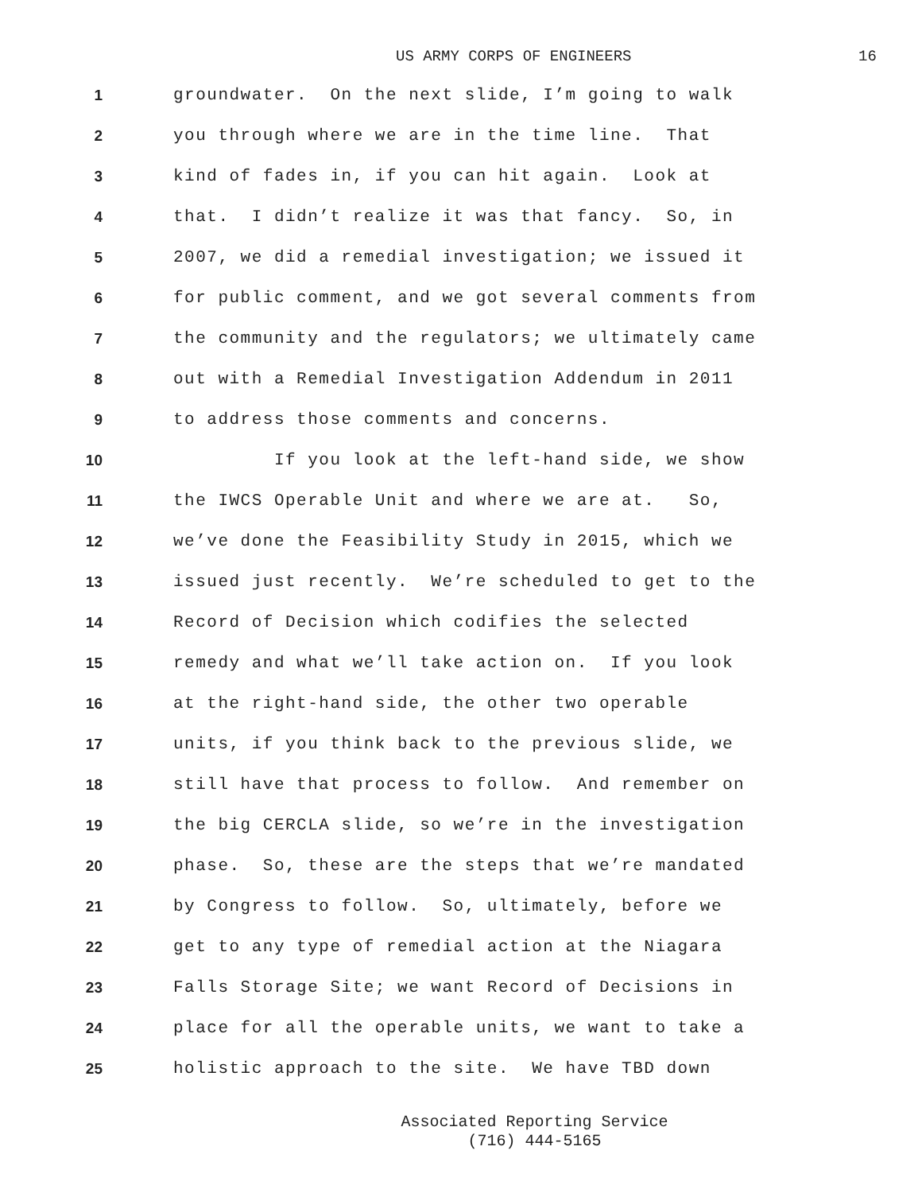US ARMY CORPS OF ENGINEERS 16
1 groundwater. On the next slide, I’m going to walk
2 you through where we are in the time line. That
3 kind of fades in, if you can hit again. Look at
4 that. I didn’t realize it was that fancy. So, in
5 2007, we did a remedial investigation; we issued it
6 for public comment, and we got several comments from
7 the community and the regulators; we ultimately came
8 out with a Remedial Investigation Addendum in 2011
9 to address those comments and concerns.
10 If you look at the left-hand side, we show
11 the IWCS Operable Unit and where we are at. So,
12 we’ve done the Feasibility Study in 2015, which we
13 issued just recently. We’re scheduled to get to the
14 Record of Decision which codifies the selected
15 remedy and what we’ll take action on. If you look
16 at the right-hand side, the other two operable
17 units, if you think back to the previous slide, we
18 still have that process to follow. And remember on
19 the big CERCLA slide, so we’re in the investigation
20 phase. So, these are the steps that we’re mandated
21 by Congress to follow. So, ultimately, before we
22 get to any type of remedial action at the Niagara
23 Falls Storage Site; we want Record of Decisions in
24 place for all the operable units, we want to take a
25 holistic approach to the site. We have TBD down
Associated Reporting Service
(716) 444-5165